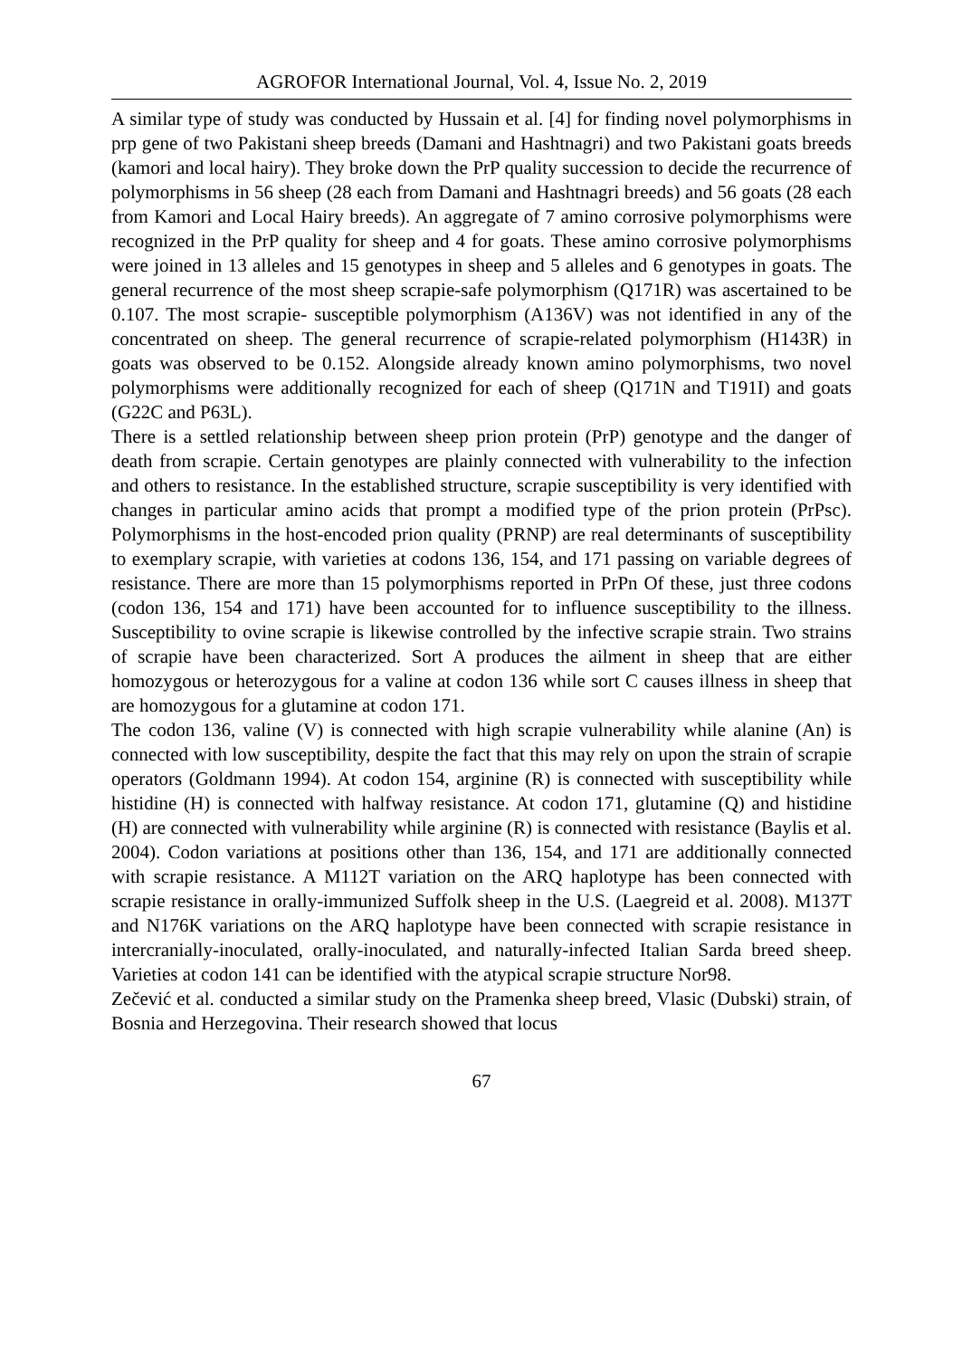AGROFOR International Journal, Vol. 4, Issue No. 2, 2019
A similar type of study was conducted by Hussain et al. [4] for finding novel polymorphisms in prp gene of two Pakistani sheep breeds (Damani and Hashtnagri) and two Pakistani goats breeds (kamori and local hairy). They broke down the PrP quality succession to decide the recurrence of polymorphisms in 56 sheep (28 each from Damani and Hashtnagri breeds) and 56 goats (28 each from Kamori and Local Hairy breeds). An aggregate of 7 amino corrosive polymorphisms were recognized in the PrP quality for sheep and 4 for goats. These amino corrosive polymorphisms were joined in 13 alleles and 15 genotypes in sheep and 5 alleles and 6 genotypes in goats. The general recurrence of the most sheep scrapie-safe polymorphism (Q171R) was ascertained to be 0.107. The most scrapie- susceptible polymorphism (A136V) was not identified in any of the concentrated on sheep. The general recurrence of scrapie-related polymorphism (H143R) in goats was observed to be 0.152. Alongside already known amino polymorphisms, two novel polymorphisms were additionally recognized for each of sheep (Q171N and T191I) and goats (G22C and P63L).
There is a settled relationship between sheep prion protein (PrP) genotype and the danger of death from scrapie. Certain genotypes are plainly connected with vulnerability to the infection and others to resistance. In the established structure, scrapie susceptibility is very identified with changes in particular amino acids that prompt a modified type of the prion protein (PrPsc). Polymorphisms in the host-encoded prion quality (PRNP) are real determinants of susceptibility to exemplary scrapie, with varieties at codons 136, 154, and 171 passing on variable degrees of resistance. There are more than 15 polymorphisms reported in PrPn Of these, just three codons (codon 136, 154 and 171) have been accounted for to influence susceptibility to the illness. Susceptibility to ovine scrapie is likewise controlled by the infective scrapie strain. Two strains of scrapie have been characterized. Sort A produces the ailment in sheep that are either homozygous or heterozygous for a valine at codon 136 while sort C causes illness in sheep that are homozygous for a glutamine at codon 171.
The codon 136, valine (V) is connected with high scrapie vulnerability while alanine (An) is connected with low susceptibility, despite the fact that this may rely on upon the strain of scrapie operators (Goldmann 1994). At codon 154, arginine (R) is connected with susceptibility while histidine (H) is connected with halfway resistance. At codon 171, glutamine (Q) and histidine (H) are connected with vulnerability while arginine (R) is connected with resistance (Baylis et al. 2004). Codon variations at positions other than 136, 154, and 171 are additionally connected with scrapie resistance. A M112T variation on the ARQ haplotype has been connected with scrapie resistance in orally-immunized Suffolk sheep in the U.S. (Laegreid et al. 2008). M137T and N176K variations on the ARQ haplotype have been connected with scrapie resistance in intercranially-inoculated, orally-inoculated, and naturally-infected Italian Sarda breed sheep. Varieties at codon 141 can be identified with the atypical scrapie structure Nor98.
Zečević et al. conducted a similar study on the Pramenka sheep breed, Vlasic (Dubski) strain, of Bosnia and Herzegovina. Their research showed that locus
67